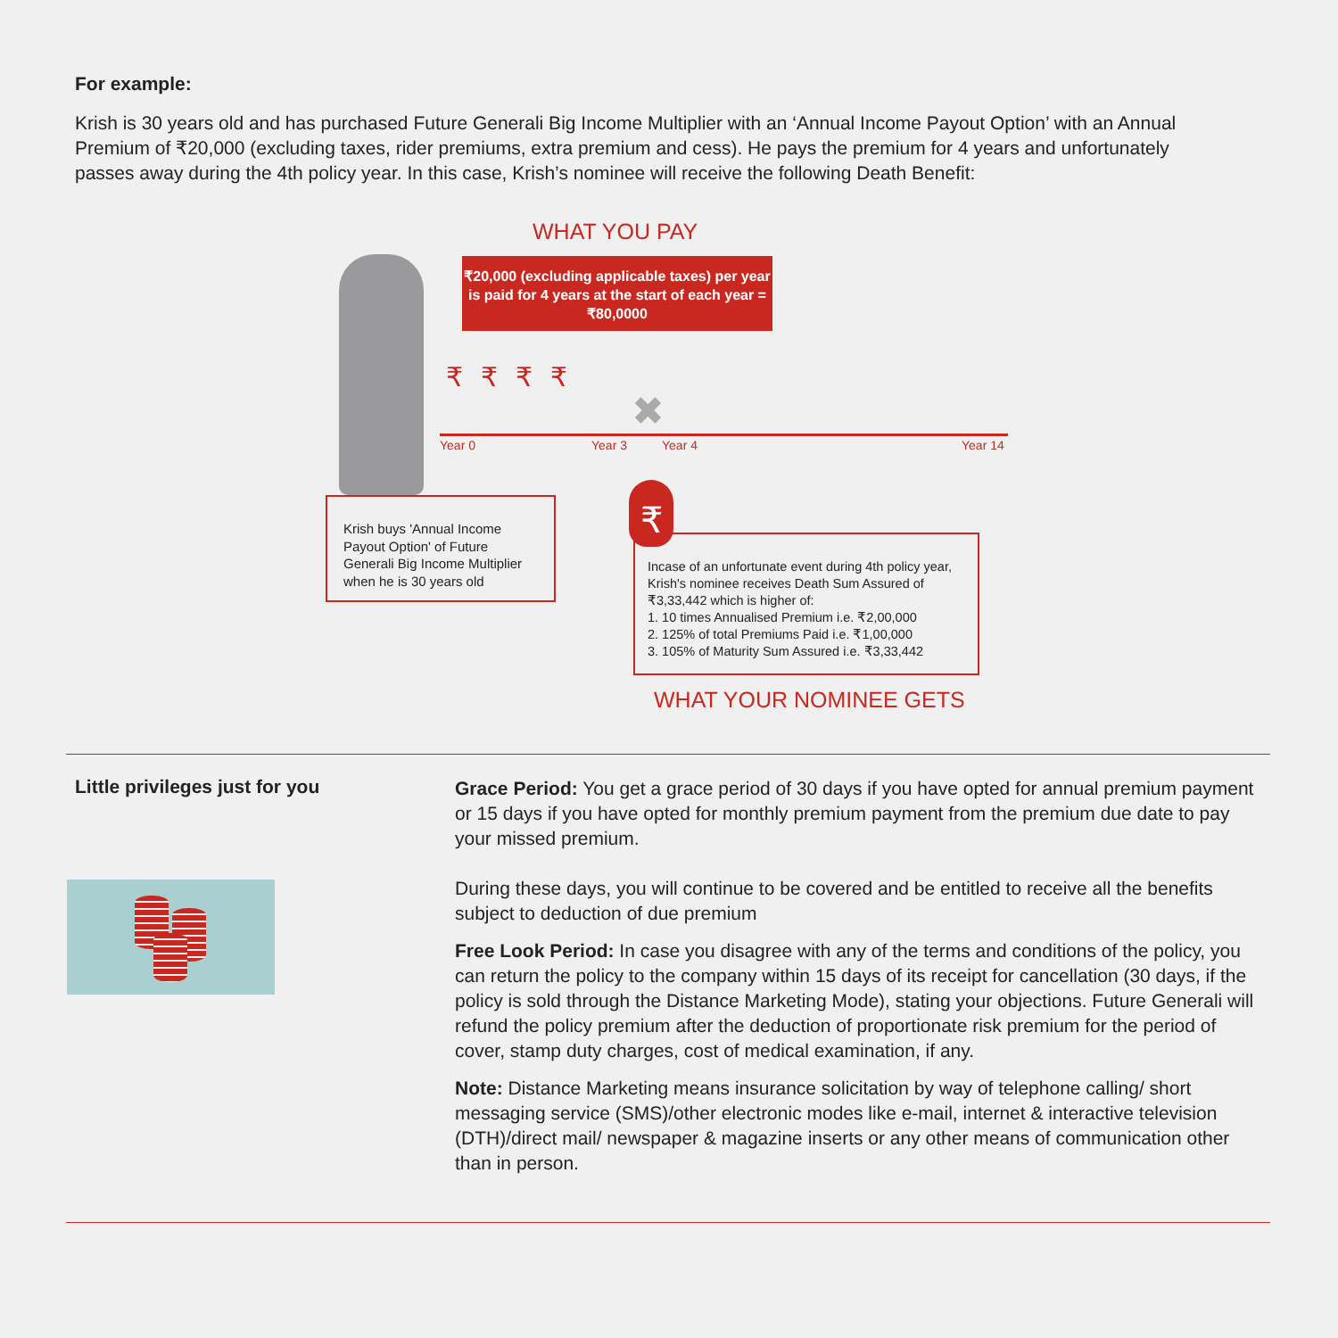For example:
Krish is 30 years old and has purchased Future Generali Big Income Multiplier with an ‘Annual Income Payout Option’ with an Annual Premium of ₹20,000 (excluding taxes, rider premiums, extra premium and cess). He pays the premium for 4 years and unfortunately passes away during the 4th policy year. In this case, Krish’s nominee will receive the following Death Benefit:
WHAT YOU PAY
₹20,000 (excluding applicable taxes) per year is paid for 4 years at the start of each year = ₹80,0000
₹₹₹₹
✖
Year 0 Year 3 Year 4 Year 14
Krish buys 'Annual Income Payout Option' of Future Generali Big Income Multiplier when he is 30 years old
Incase of an unfortunate event during 4th policy year, Krish's nominee receives Death Sum Assured of ₹3,33,442 which is higher of:
1. 10 times Annualised Premium i.e. ₹2,00,000
2. 125% of total Premiums Paid i.e. ₹1,00,000
3. 105% of Maturity Sum Assured i.e. ₹3,33,442
₹
WHAT YOUR NOMINEE GETS
Little privileges just for you
Grace Period: You get a grace period of 30 days if you have opted for annual premium payment or 15 days if you have opted for monthly premium payment from the premium due date to pay your missed premium.
During these days, you will continue to be covered and be entitled to receive all the benefits subject to deduction of due premium
Free Look Period: In case you disagree with any of the terms and conditions of the policy, you can return the policy to the company within 15 days of its receipt for cancellation (30 days, if the policy is sold through the Distance Marketing Mode), stating your objections. Future Generali will refund the policy premium after the deduction of proportionate risk premium for the period of cover, stamp duty charges, cost of medical examination, if any.
Note: Distance Marketing means insurance solicitation by way of telephone calling/ short messaging service (SMS)/other electronic modes like e-mail, internet & interactive television (DTH)/direct mail/ newspaper & magazine inserts or any other means of communication other than in person.